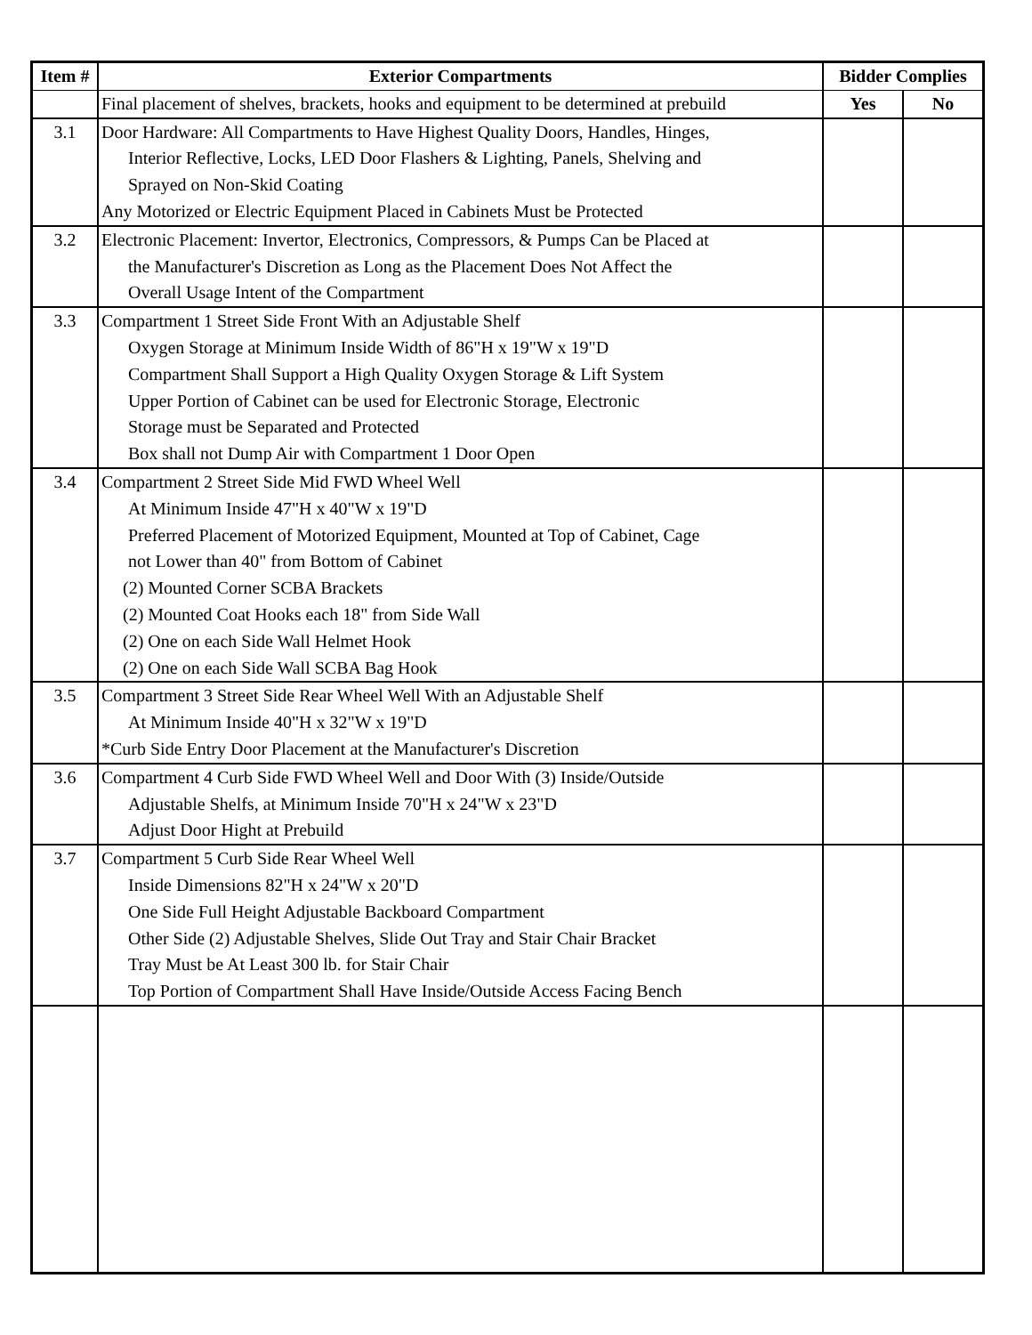| Item # | Exterior Compartments | Bidder Complies | |
| --- | --- | --- | --- |
| | Final placement of shelves, brackets, hooks and equipment to be determined at prebuild | Yes | No |
| 3.1 | Door Hardware: All Compartments to Have Highest Quality Doors, Handles, Hinges, Interior Reflective, Locks, LED Door Flashers & Lighting, Panels, Shelving and Sprayed on Non-Skid Coating Any Motorized or Electric Equipment Placed in Cabinets Must be Protected | | |
| 3.2 | Electronic Placement: Invertor, Electronics, Compressors, & Pumps Can be Placed at the Manufacturer's Discretion as Long as the Placement Does Not Affect the Overall Usage Intent of the Compartment | | |
| 3.3 | Compartment 1 Street Side Front With an Adjustable Shelf Oxygen Storage at Minimum Inside Width of 86"H x 19"W x 19"D Compartment Shall Support a High Quality Oxygen Storage & Lift System Upper Portion of Cabinet can be used for Electronic Storage, Electronic Storage must be Separated and Protected Box shall not Dump Air with Compartment 1 Door Open | | |
| 3.4 | Compartment 2 Street Side Mid FWD Wheel Well At Minimum Inside 47"H x 40"W x 19"D Preferred Placement of Motorized Equipment, Mounted at Top of Cabinet, Cage not Lower than 40" from Bottom of Cabinet (2) Mounted Corner SCBA Brackets (2) Mounted Coat Hooks each 18" from Side Wall (2) One on each Side Wall Helmet Hook (2) One on each Side Wall SCBA Bag Hook | | |
| 3.5 | Compartment 3 Street Side Rear Wheel Well With an Adjustable Shelf At Minimum Inside 40"H x 32"W x 19"D *Curb Side Entry Door Placement at the Manufacturer's Discretion | | |
| 3.6 | Compartment 4 Curb Side FWD Wheel Well and Door With (3) Inside/Outside Adjustable Shelfs, at Minimum Inside 70"H x 24"W x 23"D Adjust Door Hight at Prebuild | | |
| 3.7 | Compartment 5 Curb Side Rear Wheel Well Inside Dimensions 82"H x 24"W x 20"D One Side Full Height Adjustable Backboard Compartment Other Side (2) Adjustable Shelves, Slide Out Tray and Stair Chair Bracket Tray Must be At Least 300 lb. for Stair Chair Top Portion of Compartment Shall Have Inside/Outside Access Facing Bench | | |